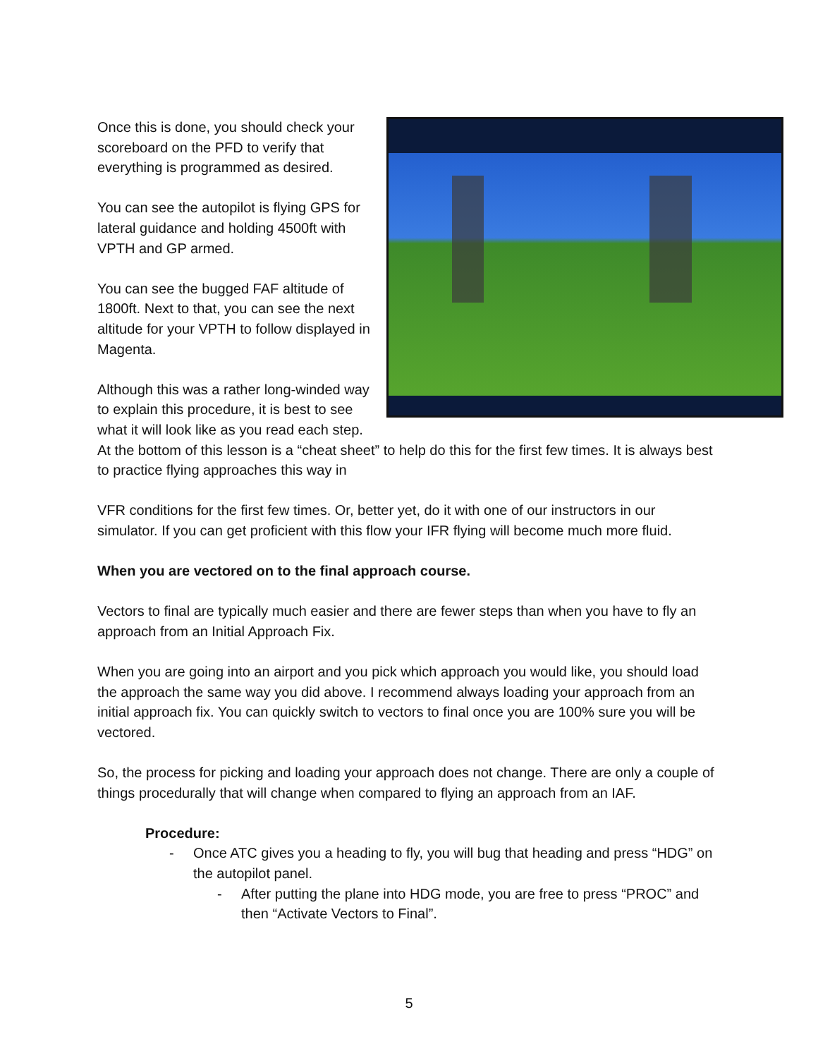Once this is done, you should check your scoreboard on the PFD to verify that everything is programmed as desired.
You can see the autopilot is flying GPS for lateral guidance and holding 4500ft with VPTH and GP armed.
You can see the bugged FAF altitude of 1800ft. Next to that, you can see the next altitude for your VPTH to follow displayed in Magenta.
Although this was a rather long-winded way to explain this procedure, it is best to see what it will look like as you read each step. At the bottom of this lesson is a “cheat sheet” to help do this for the first few times. It is always best to practice flying approaches this way in
VFR conditions for the first few times. Or, better yet, do it with one of our instructors in our simulator. If you can get proficient with this flow your IFR flying will become much more fluid.
When you are vectored on to the final approach course.
Vectors to final are typically much easier and there are fewer steps than when you have to fly an approach from an Initial Approach Fix.
When you are going into an airport and you pick which approach you would like, you should load the approach the same way you did above. I recommend always loading your approach from an initial approach fix. You can quickly switch to vectors to final once you are 100% sure you will be vectored.
So, the process for picking and loading your approach does not change. There are only a couple of things procedurally that will change when compared to flying an approach from an IAF.
Procedure:
- Once ATC gives you a heading to fly, you will bug that heading and press “HDG” on the autopilot panel.
- After putting the plane into HDG mode, you are free to press “PROC” and then “Activate Vectors to Final”.
5